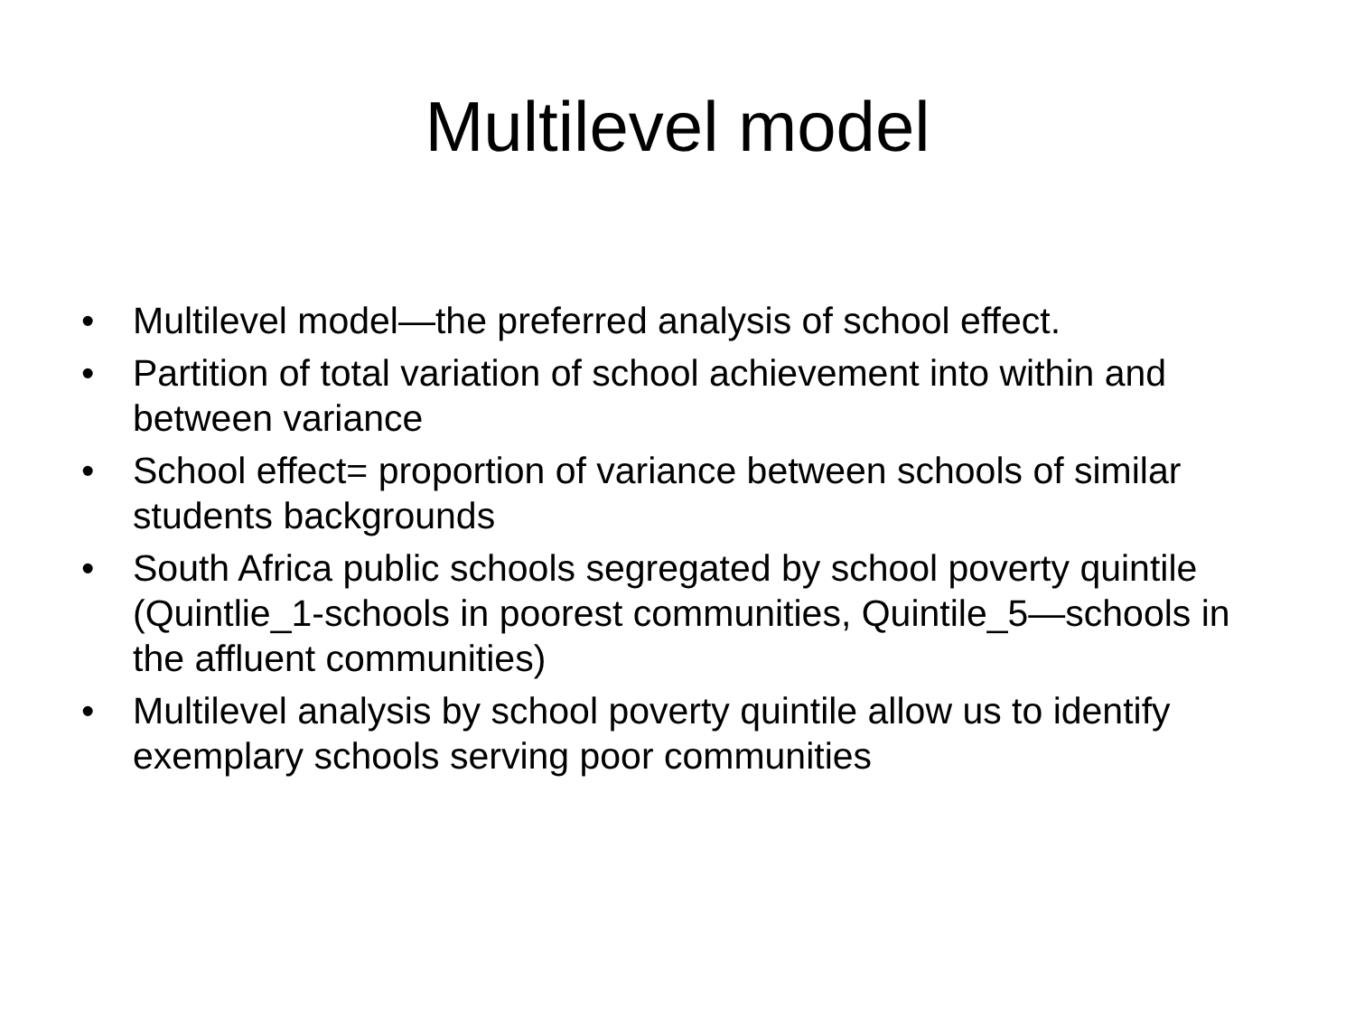Multilevel model
• Multilevel model—the preferred analysis of school effect.
• Partition of total variation of school achievement into within and between variance
• School effect= proportion of variance between schools of similar students backgrounds
• South Africa public schools segregated by school poverty quintile (Quintlie_1-schools in poorest communities, Quintile_5—schools in the affluent communities)
• Multilevel analysis by school poverty quintile allow us to identify exemplary schools serving poor communities